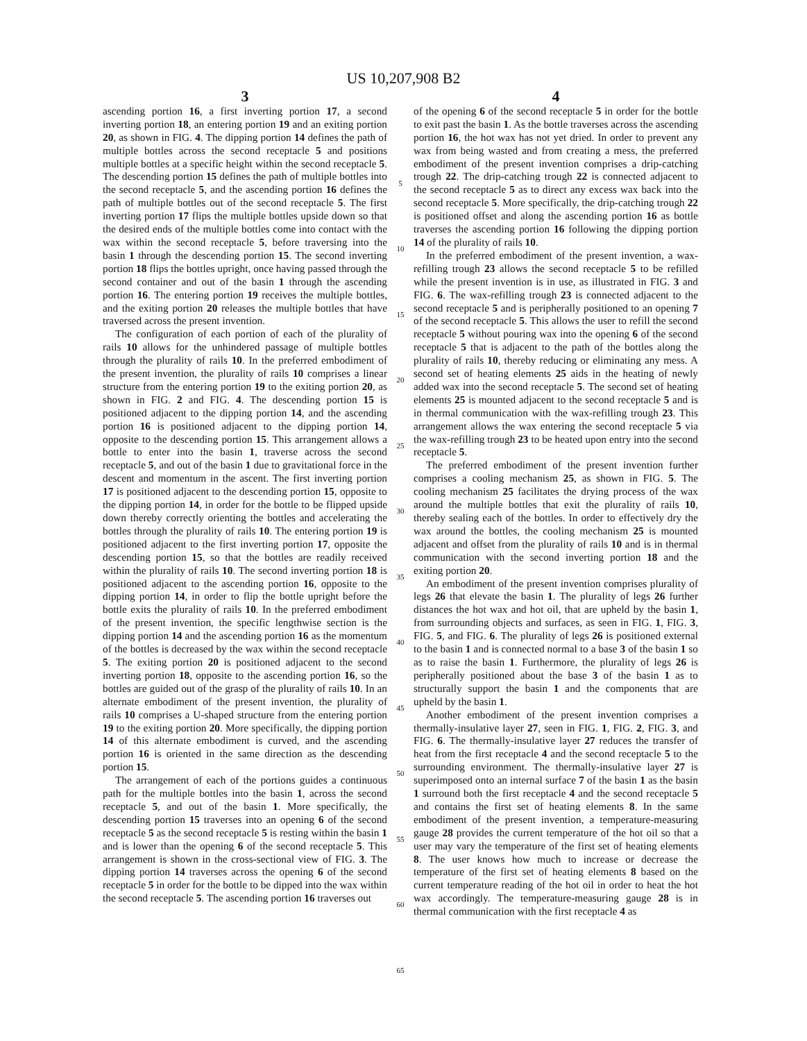US 10,207,908 B2
3
ascending portion 16, a first inverting portion 17, a second inverting portion 18, an entering portion 19 and an exiting portion 20, as shown in FIG. 4. The dipping portion 14 defines the path of multiple bottles across the second receptacle 5 and positions multiple bottles at a specific height within the second receptacle 5. The descending portion 15 defines the path of multiple bottles into the second receptacle 5, and the ascending portion 16 defines the path of multiple bottles out of the second receptacle 5. The first inverting portion 17 flips the multiple bottles upside down so that the desired ends of the multiple bottles come into contact with the wax within the second receptacle 5, before traversing into the basin 1 through the descending portion 15. The second inverting portion 18 flips the bottles upright, once having passed through the second container and out of the basin 1 through the ascending portion 16. The entering portion 19 receives the multiple bottles, and the exiting portion 20 releases the multiple bottles that have traversed across the present invention.
The configuration of each portion of each of the plurality of rails 10 allows for the unhindered passage of multiple bottles through the plurality of rails 10. In the preferred embodiment of the present invention, the plurality of rails 10 comprises a linear structure from the entering portion 19 to the exiting portion 20, as shown in FIG. 2 and FIG. 4. The descending portion 15 is positioned adjacent to the dipping portion 14, and the ascending portion 16 is positioned adjacent to the dipping portion 14, opposite to the descending portion 15. This arrangement allows a bottle to enter into the basin 1, traverse across the second receptacle 5, and out of the basin 1 due to gravitational force in the descent and momentum in the ascent. The first inverting portion 17 is positioned adjacent to the descending portion 15, opposite to the dipping portion 14, in order for the bottle to be flipped upside down thereby correctly orienting the bottles and accelerating the bottles through the plurality of rails 10. The entering portion 19 is positioned adjacent to the first inverting portion 17, opposite the descending portion 15, so that the bottles are readily received within the plurality of rails 10. The second inverting portion 18 is positioned adjacent to the ascending portion 16, opposite to the dipping portion 14, in order to flip the bottle upright before the bottle exits the plurality of rails 10. In the preferred embodiment of the present invention, the specific lengthwise section is the dipping portion 14 and the ascending portion 16 as the momentum of the bottles is decreased by the wax within the second receptacle 5. The exiting portion 20 is positioned adjacent to the second inverting portion 18, opposite to the ascending portion 16, so the bottles are guided out of the grasp of the plurality of rails 10. In an alternate embodiment of the present invention, the plurality of rails 10 comprises a U-shaped structure from the entering portion 19 to the exiting portion 20. More specifically, the dipping portion 14 of this alternate embodiment is curved, and the ascending portion 16 is oriented in the same direction as the descending portion 15.
The arrangement of each of the portions guides a continuous path for the multiple bottles into the basin 1, across the second receptacle 5, and out of the basin 1. More specifically, the descending portion 15 traverses into an opening 6 of the second receptacle 5 as the second receptacle 5 is resting within the basin 1 and is lower than the opening 6 of the second receptacle 5. This arrangement is shown in the cross-sectional view of FIG. 3. The dipping portion 14 traverses across the opening 6 of the second receptacle 5 in order for the bottle to be dipped into the wax within the second receptacle 5. The ascending portion 16 traverses out
5
10
15
20
25
30
35
40
45
50
55
60
65
4
of the opening 6 of the second receptacle 5 in order for the bottle to exit past the basin 1. As the bottle traverses across the ascending portion 16, the hot wax has not yet dried. In order to prevent any wax from being wasted and from creating a mess, the preferred embodiment of the present invention comprises a drip-catching trough 22. The drip-catching trough 22 is connected adjacent to the second receptacle 5 as to direct any excess wax back into the second receptacle 5. More specifically, the drip-catching trough 22 is positioned offset and along the ascending portion 16 as bottle traverses the ascending portion 16 following the dipping portion 14 of the plurality of rails 10.
In the preferred embodiment of the present invention, a wax-refilling trough 23 allows the second receptacle 5 to be refilled while the present invention is in use, as illustrated in FIG. 3 and FIG. 6. The wax-refilling trough 23 is connected adjacent to the second receptacle 5 and is peripherally positioned to an opening 7 of the second receptacle 5. This allows the user to refill the second receptacle 5 without pouring wax into the opening 6 of the second receptacle 5 that is adjacent to the path of the bottles along the plurality of rails 10, thereby reducing or eliminating any mess. A second set of heating elements 25 aids in the heating of newly added wax into the second receptacle 5. The second set of heating elements 25 is mounted adjacent to the second receptacle 5 and is in thermal communication with the wax-refilling trough 23. This arrangement allows the wax entering the second receptacle 5 via the wax-refilling trough 23 to be heated upon entry into the second receptacle 5.
The preferred embodiment of the present invention further comprises a cooling mechanism 25, as shown in FIG. 5. The cooling mechanism 25 facilitates the drying process of the wax around the multiple bottles that exit the plurality of rails 10, thereby sealing each of the bottles. In order to effectively dry the wax around the bottles, the cooling mechanism 25 is mounted adjacent and offset from the plurality of rails 10 and is in thermal communication with the second inverting portion 18 and the exiting portion 20.
An embodiment of the present invention comprises plurality of legs 26 that elevate the basin 1. The plurality of legs 26 further distances the hot wax and hot oil, that are upheld by the basin 1, from surrounding objects and surfaces, as seen in FIG. 1, FIG. 3, FIG. 5, and FIG. 6. The plurality of legs 26 is positioned external to the basin 1 and is connected normal to a base 3 of the basin 1 so as to raise the basin 1. Furthermore, the plurality of legs 26 is peripherally positioned about the base 3 of the basin 1 as to structurally support the basin 1 and the components that are upheld by the basin 1.
Another embodiment of the present invention comprises a thermally-insulative layer 27, seen in FIG. 1, FIG. 2, FIG. 3, and FIG. 6. The thermally-insulative layer 27 reduces the transfer of heat from the first receptacle 4 and the second receptacle 5 to the surrounding environment. The thermally-insulative layer 27 is superimposed onto an internal surface 7 of the basin 1 as the basin 1 surround both the first receptacle 4 and the second receptacle 5 and contains the first set of heating elements 8. In the same embodiment of the present invention, a temperature-measuring gauge 28 provides the current temperature of the hot oil so that a user may vary the temperature of the first set of heating elements 8. The user knows how much to increase or decrease the temperature of the first set of heating elements 8 based on the current temperature reading of the hot oil in order to heat the hot wax accordingly. The temperature-measuring gauge 28 is in thermal communication with the first receptacle 4 as